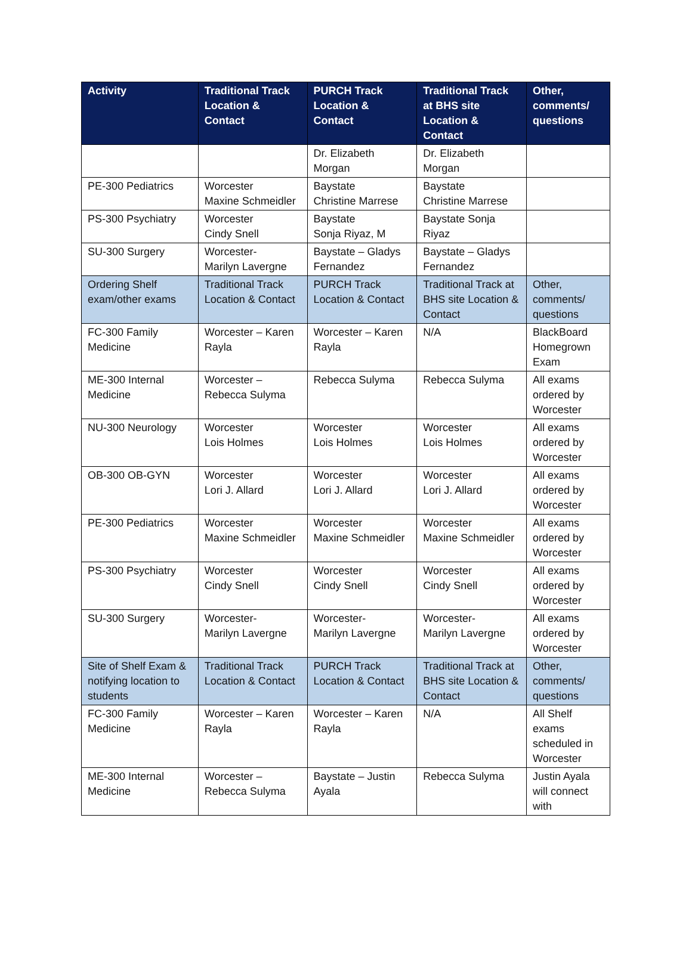| Activity | Traditional Track Location & Contact | PURCH Track Location & Contact | Traditional Track at BHS site Location & Contact | Other, comments/ questions |
| --- | --- | --- | --- | --- |
| | | Dr. Elizabeth Morgan | Dr. Elizabeth Morgan | |
| PE-300 Pediatrics | Worcester Maxine Schmeidler | Baystate Christine Marrese | Baystate Christine Marrese | |
| PS-300 Psychiatry | Worcester Cindy Snell | Baystate Sonja Riyaz, M | Baystate Sonja Riyaz | |
| SU-300 Surgery | Worcester- Marilyn Lavergne | Baystate – Gladys Fernandez | Baystate – Gladys Fernandez | |
| Ordering Shelf exam/other exams | Traditional Track Location & Contact | PURCH Track Location & Contact | Traditional Track at BHS site Location & Contact | Other, comments/ questions |
| FC-300 Family Medicine | Worcester – Karen Rayla | Worcester – Karen Rayla | N/A | BlackBoard Homegrown Exam |
| ME-300 Internal Medicine | Worcester – Rebecca Sulyma | Rebecca Sulyma | Rebecca Sulyma | All exams ordered by Worcester |
| NU-300 Neurology | Worcester Lois Holmes | Worcester Lois Holmes | Worcester Lois Holmes | All exams ordered by Worcester |
| OB-300 OB-GYN | Worcester Lori J. Allard | Worcester Lori J. Allard | Worcester Lori J. Allard | All exams ordered by Worcester |
| PE-300 Pediatrics | Worcester Maxine Schmeidler | Worcester Maxine Schmeidler | Worcester Maxine Schmeidler | All exams ordered by Worcester |
| PS-300 Psychiatry | Worcester Cindy Snell | Worcester Cindy Snell | Worcester Cindy Snell | All exams ordered by Worcester |
| SU-300 Surgery | Worcester- Marilyn Lavergne | Worcester- Marilyn Lavergne | Worcester- Marilyn Lavergne | All exams ordered by Worcester |
| Site of Shelf Exam & notifying location to students | Traditional Track Location & Contact | PURCH Track Location & Contact | Traditional Track at BHS site Location & Contact | Other, comments/ questions |
| FC-300 Family Medicine | Worcester – Karen Rayla | Worcester – Karen Rayla | N/A | All Shelf exams scheduled in Worcester |
| ME-300 Internal Medicine | Worcester – Rebecca Sulyma | Baystate – Justin Ayala | Rebecca Sulyma | Justin Ayala will connect with |